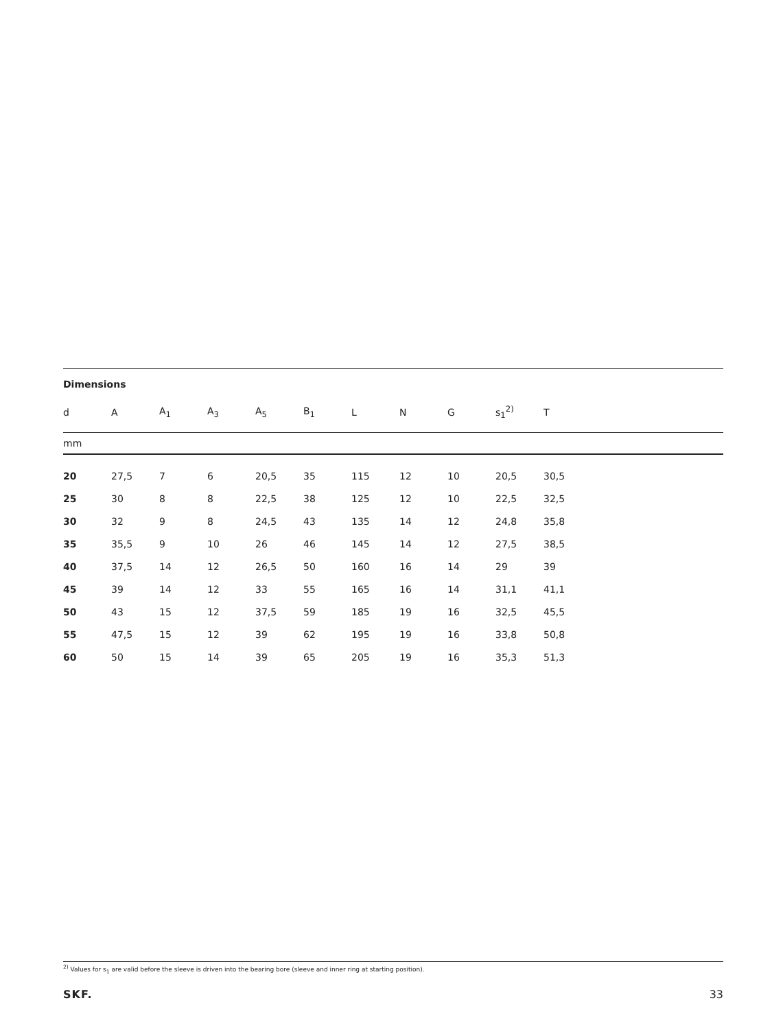Dimensions
| d | A | A<sub>1</sub> | A<sub>3</sub> | A<sub>5</sub> | B<sub>1</sub> | L | N | G | s<sub>1</sub><sup>2)</sup> | T |
| --- | --- | --- | --- | --- | --- | --- | --- | --- | --- | --- |
| mm | | | | | | | | | | |
| 20 | 27,5 | 7 | 6 | 20,5 | 35 | 115 | 12 | 10 | 20,5 | 30,5 |
| 25 | 30 | 8 | 8 | 22,5 | 38 | 125 | 12 | 10 | 22,5 | 32,5 |
| 30 | 32 | 9 | 8 | 24,5 | 43 | 135 | 14 | 12 | 24,8 | 35,8 |
| 35 | 35,5 | 9 | 10 | 26 | 46 | 145 | 14 | 12 | 27,5 | 38,5 |
| 40 | 37,5 | 14 | 12 | 26,5 | 50 | 160 | 16 | 14 | 29 | 39 |
| 45 | 39 | 14 | 12 | 33 | 55 | 165 | 16 | 14 | 31,1 | 41,1 |
| 50 | 43 | 15 | 12 | 37,5 | 59 | 185 | 19 | 16 | 32,5 | 45,5 |
| 55 | 47,5 | 15 | 12 | 39 | 62 | 195 | 19 | 16 | 33,8 | 50,8 |
| 60 | 50 | 15 | 14 | 39 | 65 | 205 | 19 | 16 | 35,3 | 51,3 |
<sup>2)</sup> Values for s<sub>1</sub> are valid before the sleeve is driven into the bearing bore (sleeve and inner ring at starting position).
SKF. 33